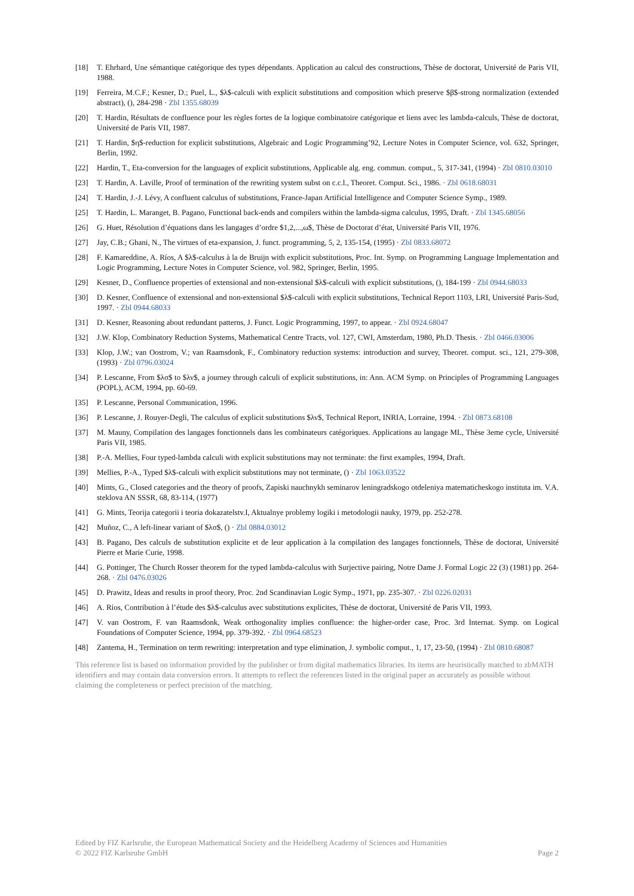[18] T. Ehrhard, Une sémantique catégorique des types dépendants. Application au calcul des constructions, Thèse de doctorat, Université de Paris VII, 1988.
[19] Ferreira, M.C.F.; Kesner, D.; Puel, L., $λ$-calculi with explicit substitutions and composition which preserve $β$-strong normalization (extended abstract), (), 284-298 · Zbl 1355.68039
[20] T. Hardin, Résultats de confluence pour les règles fortes de la logique combinatoire catégorique et liens avec les lambda-calculs, Thèse de doctorat, Université de Paris VII, 1987.
[21] T. Hardin, $η$-reduction for explicit substitutions, Algebraic and Logic Programming’92, Lecture Notes in Computer Science, vol. 632, Springer, Berlin, 1992.
[22] Hardin, T., Eta-conversion for the languages of explicit substitutions, Applicable alg. eng. commun. comput., 5, 317-341, (1994) · Zbl 0810.03010
[23] T. Hardin, A. Laville, Proof of termination of the rewriting system subst on c.c.l., Theoret. Comput. Sci., 1986. · Zbl 0618.68031
[24] T. Hardin, J.-J. Lévy, A confluent calculus of substitutions, France-Japan Artificial Intelligence and Computer Science Symp., 1989.
[25] T. Hardin, L. Maranget, B. Pagano, Functional back-ends and compilers within the lambda-sigma calculus, 1995, Draft. · Zbl 1345.68056
[26] G. Huet, Résolution d’équations dans les langages d’ordre $1,2,...,ω$, Thèse de Doctorat d’état, Université Paris VII, 1976.
[27] Jay, C.B.; Ghani, N., The virtues of eta-expansion, J. funct. programming, 5, 2, 135-154, (1995) · Zbl 0833.68072
[28] F. Kamareddine, A. Ríos, A $λ$-calculus à la de Bruijn with explicit substitutions, Proc. Int. Symp. on Programming Language Implementation and Logic Programming, Lecture Notes in Computer Science, vol. 982, Springer, Berlin, 1995.
[29] Kesner, D., Confluence properties of extensional and non-extensional $λ$-calculi with explicit substitutions, (), 184-199 · Zbl 0944.68033
[30] D. Kesner, Confluence of extensional and non-extensional $λ$-calculi with explicit substitutions, Technical Report 1103, LRI, Université Paris-Sud, 1997. · Zbl 0944.68033
[31] D. Kesner, Reasoning about redundant patterns, J. Funct. Logic Programming, 1997, to appear. · Zbl 0924.68047
[32] J.W. Klop, Combinatory Reduction Systems, Mathematical Centre Tracts, vol. 127, CWI, Amsterdam, 1980, Ph.D. Thesis. · Zbl 0466.03006
[33] Klop, J.W.; van Oostrom, V.; van Raamsdonk, F., Combinatory reduction systems: introduction and survey, Theoret. comput. sci., 121, 279-308, (1993) · Zbl 0796.03024
[34] P. Lescanne, From $λσ$ to $λν$, a journey through calculi of explicit substitutions, in: Ann. ACM Symp. on Principles of Programming Languages (POPL), ACM, 1994, pp. 60-69.
[35] P. Lescanne, Personal Communication, 1996.
[36] P. Lescanne, J. Rouyer-Degli, The calculus of explicit substitutions $λν$, Technical Report, INRIA, Lorraine, 1994. · Zbl 0873.68108
[37] M. Mauny, Compilation des langages fonctionnels dans les combinateurs catégoriques. Applications au langage ML, Thèse 3eme cycle, Université Paris VII, 1985.
[38] P.-A. Mellies, Four typed-lambda calculi with explicit substitutions may not terminate: the first examples, 1994, Draft.
[39] Mellies, P.-A., Typed $λ$-calculi with explicit substitutions may not terminate, () · Zbl 1063.03522
[40] Mints, G., Closed categories and the theory of proofs, Zapiski nauchnykh seminarov leningradskogo otdeleniya matematicheskogo instituta im. V.A. steklova AN SSSR, 68, 83-114, (1977)
[41] G. Mints, Teorija categorii i teoria dokazatelstv.I, Aktualnye problemy logiki i metodologii nauky, 1979, pp. 252-278.
[42] Muñoz, C., A left-linear variant of $λσ$, () · Zbl 0884.03012
[43] B. Pagano, Des calculs de substitution explicite et de leur application à la compilation des langages fonctionnels, Thèse de doctorat, Université Pierre et Marie Curie, 1998.
[44] G. Pottinger, The Church Rosser theorem for the typed lambda-calculus with Surjective pairing, Notre Dame J. Formal Logic 22 (3) (1981) pp. 264-268. · Zbl 0476.03026
[45] D. Prawitz, Ideas and results in proof theory, Proc. 2nd Scandinavian Logic Symp., 1971, pp. 235-307. · Zbl 0226.02031
[46] A. Ríos, Contribution à l’étude des $λ$-calculus avec substitutions explicites, Thèse de doctorat, Université de Paris VII, 1993.
[47] V. van Oostrom, F. van Raamsdonk, Weak orthogonality implies confluence: the higher-order case, Proc. 3rd Internat. Symp. on Logical Foundations of Computer Science, 1994, pp. 379-392. · Zbl 0964.68523
[48] Zantema, H., Termination on term rewriting: interpretation and type elimination, J. symbolic comput., 1, 17, 23-50, (1994) · Zbl 0810.68087
This reference list is based on information provided by the publisher or from digital mathematics libraries. Its items are heuristically matched to zbMATH identifiers and may contain data conversion errors. It attempts to reflect the references listed in the original paper as accurately as possible without claiming the completeness or perfect precision of the matching.
Edited by FIZ Karlsruhe, the European Mathematical Society and the Heidelberg Academy of Sciences and Humanities
© 2022 FIZ Karlsruhe GmbH Page 2